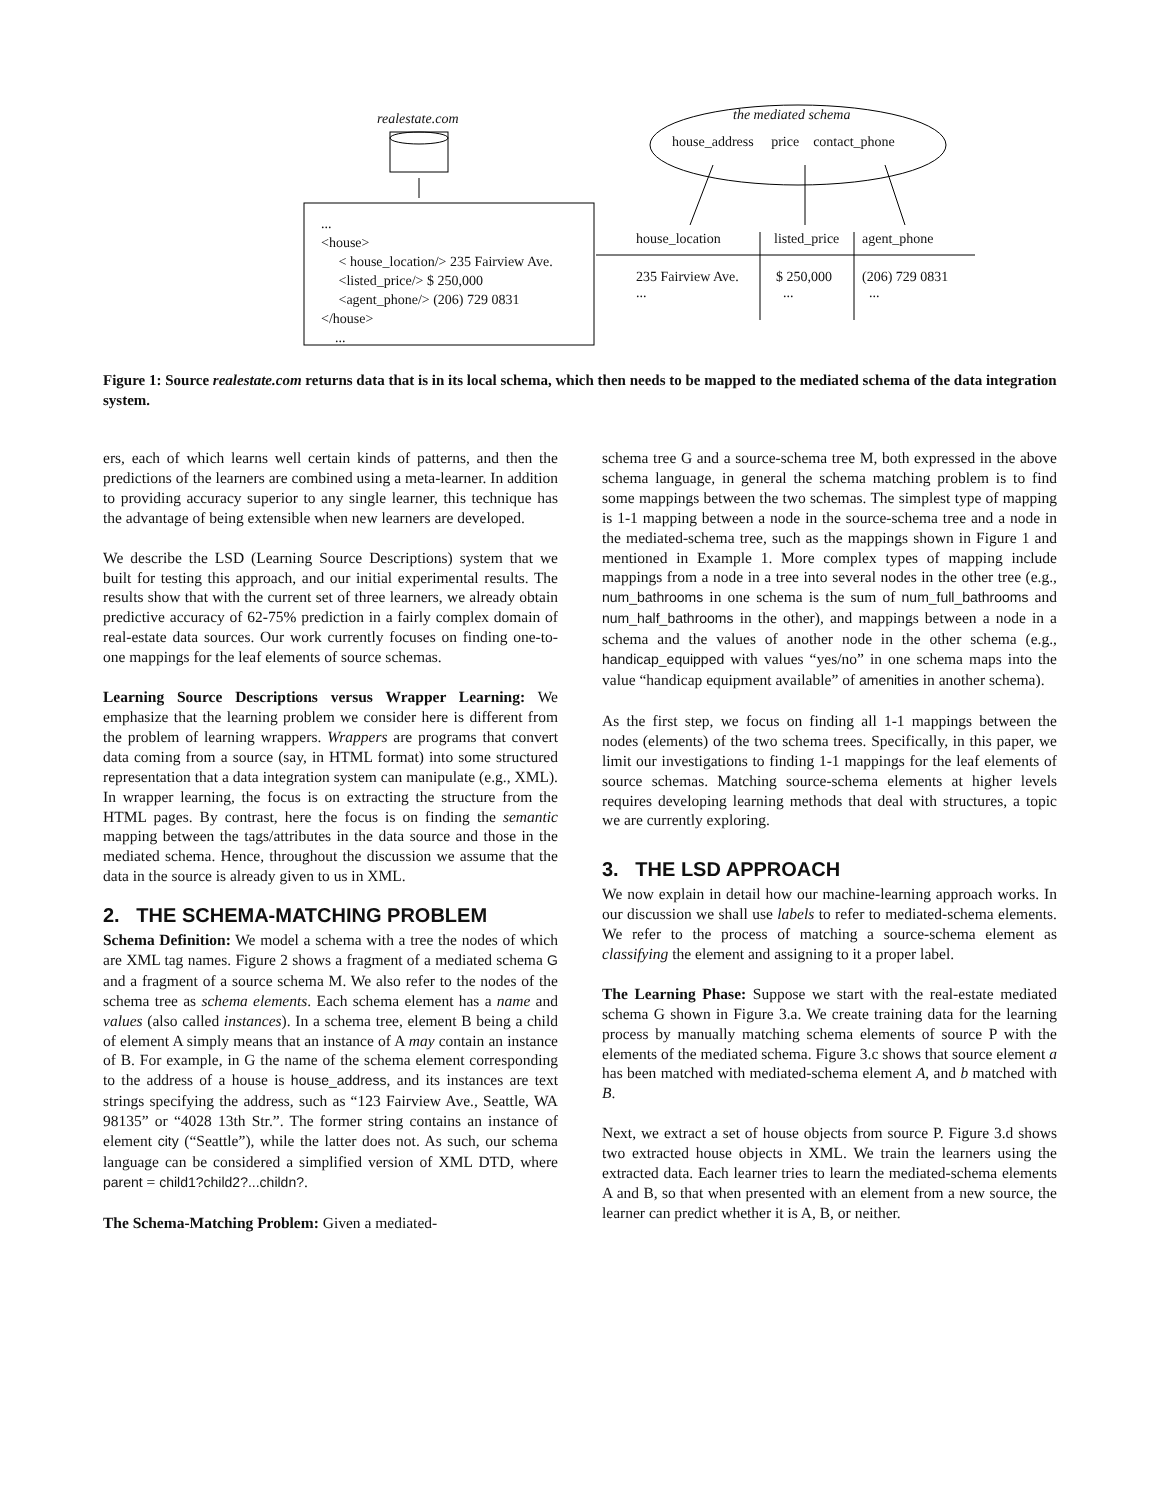realestate.com the mediated schema
house_address price contact_phone
...
<house>
< house_location/> 235 Fairview Ave.
<listed_price/> $ 250,000
<agent_phone/> (206) 729 0831
</house>
...
house_location listed_price agent_phone
235 Fairview Ave.
...
$ 250,000
...
(206) 729 0831
...
Figure 1: Source realestate.com returns data that is in its local schema, which then needs to be mapped to the mediated schema of the data integration system.
ers, each of which learns well certain kinds of patterns, and then the predictions of the learners are combined using a meta-learner. In addition to providing accuracy superior to any single learner, this technique has the advantage of being extensible when new learners are developed.
We describe the LSD (Learning Source Descriptions) system that we built for testing this approach, and our initial experimental results. The results show that with the current set of three learners, we already obtain predictive accuracy of 62-75% prediction in a fairly complex domain of real-estate data sources. Our work currently focuses on finding one-to-one mappings for the leaf elements of source schemas.
Learning Source Descriptions versus Wrapper Learning: We emphasize that the learning problem we consider here is different from the problem of learning wrappers. Wrappers are programs that convert data coming from a source (say, in HTML format) into some structured representation that a data integration system can manipulate (e.g., XML). In wrapper learning, the focus is on extracting the structure from the HTML pages. By contrast, here the focus is on finding the semantic mapping between the tags/attributes in the data source and those in the mediated schema. Hence, throughout the discussion we assume that the data in the source is already given to us in XML.
2. THE SCHEMA-MATCHING PROBLEM
Schema Definition: We model a schema with a tree the nodes of which are XML tag names. Figure 2 shows a fragment of a mediated schema G and a fragment of a source schema M. We also refer to the nodes of the schema tree as schema elements. Each schema element has a name and values (also called instances). In a schema tree, element B being a child of element A simply means that an instance of A may contain an instance of B. For example, in G the name of the schema element corresponding to the address of a house is house_address, and its instances are text strings specifying the address, such as “123 Fairview Ave., Seattle, WA 98135” or “4028 13th Str.”. The former string contains an instance of element city (“Seattle”), while the latter does not. As such, our schema language can be considered a simplified version of XML DTD, where parent = child1?child2?...childn?.
The Schema-Matching Problem: Given a mediated-
schema tree G and a source-schema tree M, both expressed in the above schema language, in general the schema matching problem is to find some mappings between the two schemas. The simplest type of mapping is 1-1 mapping between a node in the source-schema tree and a node in the mediated-schema tree, such as the mappings shown in Figure 1 and mentioned in Example 1. More complex types of mapping include mappings from a node in a tree into several nodes in the other tree (e.g., num_bathrooms in one schema is the sum of num_full_bathrooms and num_half_bathrooms in the other), and mappings between a node in a schema and the values of another node in the other schema (e.g., handicap_equipped with values “yes/no” in one schema maps into the value “handicap equipment available” of amenities in another schema).
As the first step, we focus on finding all 1-1 mappings between the nodes (elements) of the two schema trees. Specifically, in this paper, we limit our investigations to finding 1-1 mappings for the leaf elements of source schemas. Matching source-schema elements at higher levels requires developing learning methods that deal with structures, a topic we are currently exploring.
3. THE LSD APPROACH
We now explain in detail how our machine-learning approach works. In our discussion we shall use labels to refer to mediated-schema elements. We refer to the process of matching a source-schema element as classifying the element and assigning to it a proper label.
The Learning Phase: Suppose we start with the real-estate mediated schema G shown in Figure 3.a. We create training data for the learning process by manually matching schema elements of source P with the elements of the mediated schema. Figure 3.c shows that source element a has been matched with mediated-schema element A, and b matched with B.
Next, we extract a set of house objects from source P. Figure 3.d shows two extracted house objects in XML. We train the learners using the extracted data. Each learner tries to learn the mediated-schema elements A and B, so that when presented with an element from a new source, the learner can predict whether it is A, B, or neither.